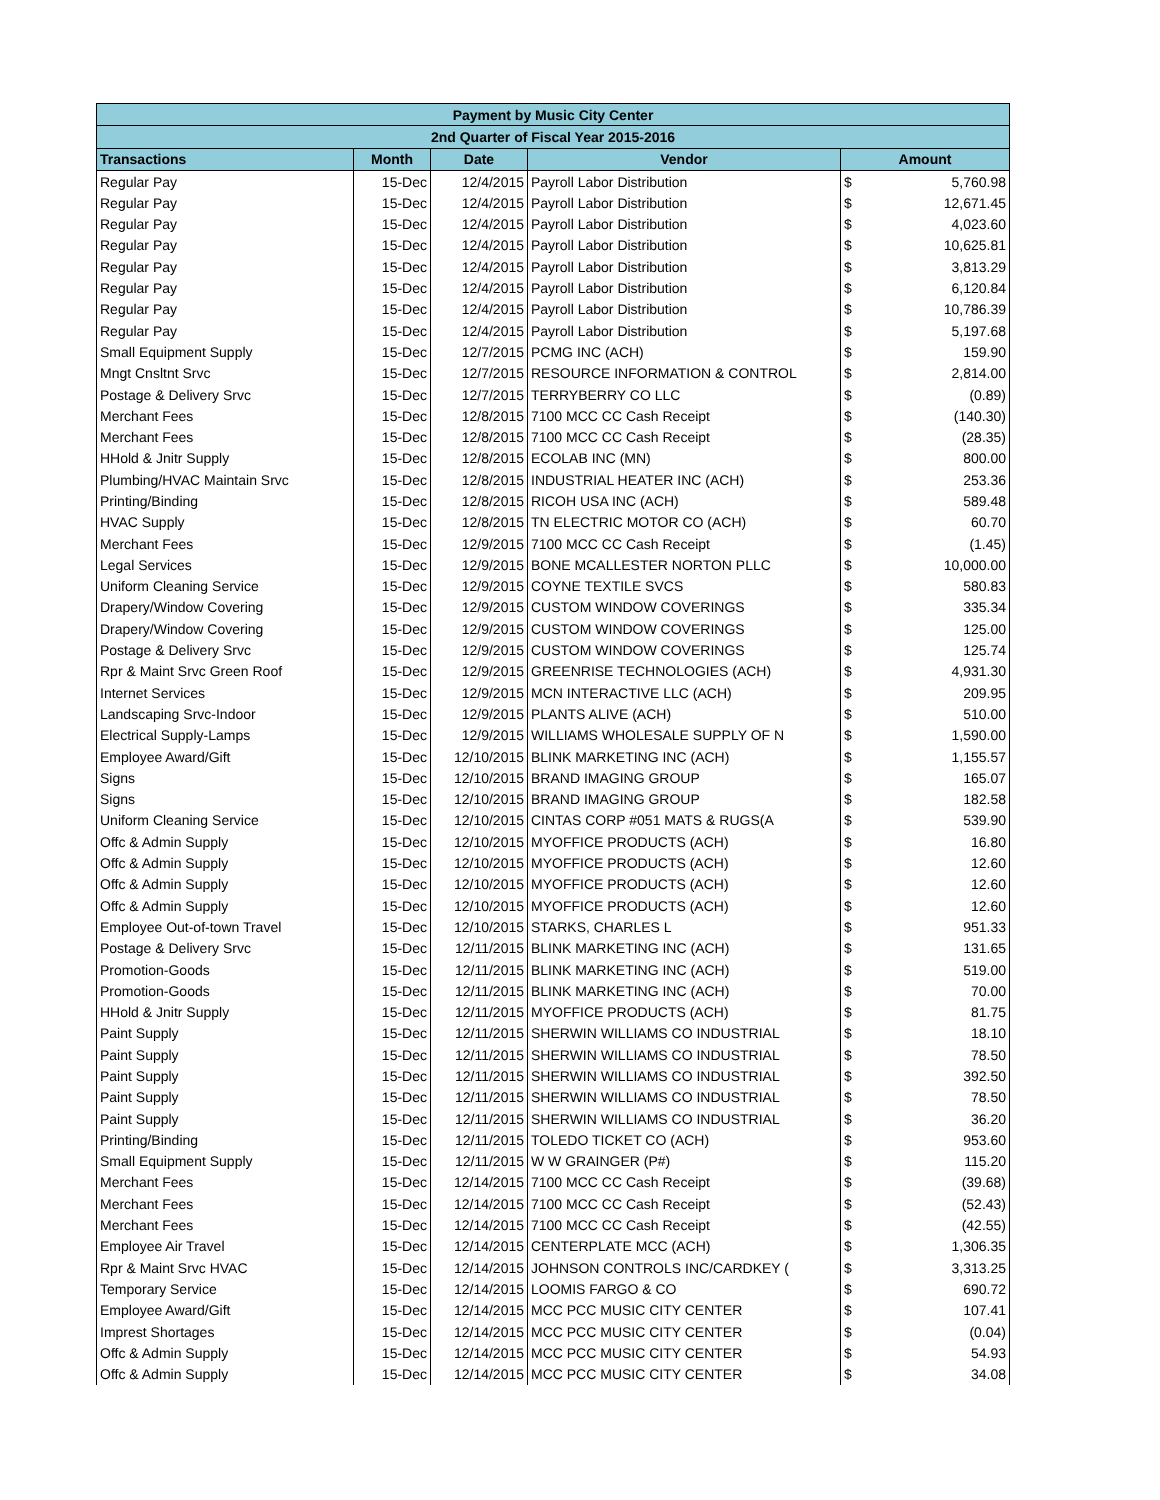| Payment by Music City Center | | | | | |
| --- | --- | --- | --- | --- | --- |
| 2nd Quarter of Fiscal Year 2015-2016 | | | | | |
| Transactions | Month | Date | Vendor | Amount | |
| Regular Pay | 15-Dec | 12/4/2015 | Payroll Labor Distribution | $ | 5,760.98 |
| Regular Pay | 15-Dec | 12/4/2015 | Payroll Labor Distribution | $ | 12,671.45 |
| Regular Pay | 15-Dec | 12/4/2015 | Payroll Labor Distribution | $ | 4,023.60 |
| Regular Pay | 15-Dec | 12/4/2015 | Payroll Labor Distribution | $ | 10,625.81 |
| Regular Pay | 15-Dec | 12/4/2015 | Payroll Labor Distribution | $ | 3,813.29 |
| Regular Pay | 15-Dec | 12/4/2015 | Payroll Labor Distribution | $ | 6,120.84 |
| Regular Pay | 15-Dec | 12/4/2015 | Payroll Labor Distribution | $ | 10,786.39 |
| Regular Pay | 15-Dec | 12/4/2015 | Payroll Labor Distribution | $ | 5,197.68 |
| Small Equipment Supply | 15-Dec | 12/7/2015 | PCMG INC (ACH) | $ | 159.90 |
| Mngt Cnsltnt Srvc | 15-Dec | 12/7/2015 | RESOURCE INFORMATION & CONTROL | $ | 2,814.00 |
| Postage & Delivery Srvc | 15-Dec | 12/7/2015 | TERRYBERRY CO LLC | $ | (0.89) |
| Merchant Fees | 15-Dec | 12/8/2015 | 7100 MCC CC Cash Receipt | $ | (140.30) |
| Merchant Fees | 15-Dec | 12/8/2015 | 7100 MCC CC Cash Receipt | $ | (28.35) |
| HHold & Jnitr Supply | 15-Dec | 12/8/2015 | ECOLAB INC (MN) | $ | 800.00 |
| Plumbing/HVAC Maintain Srvc | 15-Dec | 12/8/2015 | INDUSTRIAL HEATER INC (ACH) | $ | 253.36 |
| Printing/Binding | 15-Dec | 12/8/2015 | RICOH USA INC (ACH) | $ | 589.48 |
| HVAC Supply | 15-Dec | 12/8/2015 | TN ELECTRIC MOTOR CO (ACH) | $ | 60.70 |
| Merchant Fees | 15-Dec | 12/9/2015 | 7100 MCC CC Cash Receipt | $ | (1.45) |
| Legal Services | 15-Dec | 12/9/2015 | BONE MCALLESTER NORTON PLLC | $ | 10,000.00 |
| Uniform Cleaning Service | 15-Dec | 12/9/2015 | COYNE TEXTILE SVCS | $ | 580.83 |
| Drapery/Window Covering | 15-Dec | 12/9/2015 | CUSTOM WINDOW COVERINGS | $ | 335.34 |
| Drapery/Window Covering | 15-Dec | 12/9/2015 | CUSTOM WINDOW COVERINGS | $ | 125.00 |
| Postage & Delivery Srvc | 15-Dec | 12/9/2015 | CUSTOM WINDOW COVERINGS | $ | 125.74 |
| Rpr & Maint Srvc Green Roof | 15-Dec | 12/9/2015 | GREENRISE TECHNOLOGIES (ACH) | $ | 4,931.30 |
| Internet Services | 15-Dec | 12/9/2015 | MCN INTERACTIVE LLC (ACH) | $ | 209.95 |
| Landscaping Srvc-Indoor | 15-Dec | 12/9/2015 | PLANTS ALIVE (ACH) | $ | 510.00 |
| Electrical Supply-Lamps | 15-Dec | 12/9/2015 | WILLIAMS WHOLESALE SUPPLY OF N | $ | 1,590.00 |
| Employee Award/Gift | 15-Dec | 12/10/2015 | BLINK MARKETING INC (ACH) | $ | 1,155.57 |
| Signs | 15-Dec | 12/10/2015 | BRAND IMAGING GROUP | $ | 165.07 |
| Signs | 15-Dec | 12/10/2015 | BRAND IMAGING GROUP | $ | 182.58 |
| Uniform Cleaning Service | 15-Dec | 12/10/2015 | CINTAS CORP #051 MATS & RUGS(A | $ | 539.90 |
| Offc & Admin Supply | 15-Dec | 12/10/2015 | MYOFFICE PRODUCTS (ACH) | $ | 16.80 |
| Offc & Admin Supply | 15-Dec | 12/10/2015 | MYOFFICE PRODUCTS (ACH) | $ | 12.60 |
| Offc & Admin Supply | 15-Dec | 12/10/2015 | MYOFFICE PRODUCTS (ACH) | $ | 12.60 |
| Offc & Admin Supply | 15-Dec | 12/10/2015 | MYOFFICE PRODUCTS (ACH) | $ | 12.60 |
| Employee Out-of-town Travel | 15-Dec | 12/10/2015 | STARKS, CHARLES L | $ | 951.33 |
| Postage & Delivery Srvc | 15-Dec | 12/11/2015 | BLINK MARKETING INC (ACH) | $ | 131.65 |
| Promotion-Goods | 15-Dec | 12/11/2015 | BLINK MARKETING INC (ACH) | $ | 519.00 |
| Promotion-Goods | 15-Dec | 12/11/2015 | BLINK MARKETING INC (ACH) | $ | 70.00 |
| HHold & Jnitr Supply | 15-Dec | 12/11/2015 | MYOFFICE PRODUCTS (ACH) | $ | 81.75 |
| Paint Supply | 15-Dec | 12/11/2015 | SHERWIN WILLIAMS CO INDUSTRIAL | $ | 18.10 |
| Paint Supply | 15-Dec | 12/11/2015 | SHERWIN WILLIAMS CO INDUSTRIAL | $ | 78.50 |
| Paint Supply | 15-Dec | 12/11/2015 | SHERWIN WILLIAMS CO INDUSTRIAL | $ | 392.50 |
| Paint Supply | 15-Dec | 12/11/2015 | SHERWIN WILLIAMS CO INDUSTRIAL | $ | 78.50 |
| Paint Supply | 15-Dec | 12/11/2015 | SHERWIN WILLIAMS CO INDUSTRIAL | $ | 36.20 |
| Printing/Binding | 15-Dec | 12/11/2015 | TOLEDO TICKET CO (ACH) | $ | 953.60 |
| Small Equipment Supply | 15-Dec | 12/11/2015 | W W GRAINGER (P#) | $ | 115.20 |
| Merchant Fees | 15-Dec | 12/14/2015 | 7100 MCC CC Cash Receipt | $ | (39.68) |
| Merchant Fees | 15-Dec | 12/14/2015 | 7100 MCC CC Cash Receipt | $ | (52.43) |
| Merchant Fees | 15-Dec | 12/14/2015 | 7100 MCC CC Cash Receipt | $ | (42.55) |
| Employee Air Travel | 15-Dec | 12/14/2015 | CENTERPLATE MCC (ACH) | $ | 1,306.35 |
| Rpr & Maint Srvc HVAC | 15-Dec | 12/14/2015 | JOHNSON CONTROLS INC/CARDKEY ( | $ | 3,313.25 |
| Temporary Service | 15-Dec | 12/14/2015 | LOOMIS FARGO & CO | $ | 690.72 |
| Employee Award/Gift | 15-Dec | 12/14/2015 | MCC PCC MUSIC CITY CENTER | $ | 107.41 |
| Imprest Shortages | 15-Dec | 12/14/2015 | MCC PCC MUSIC CITY CENTER | $ | (0.04) |
| Offc & Admin Supply | 15-Dec | 12/14/2015 | MCC PCC MUSIC CITY CENTER | $ | 54.93 |
| Offc & Admin Supply | 15-Dec | 12/14/2015 | MCC PCC MUSIC CITY CENTER | $ | 34.08 |